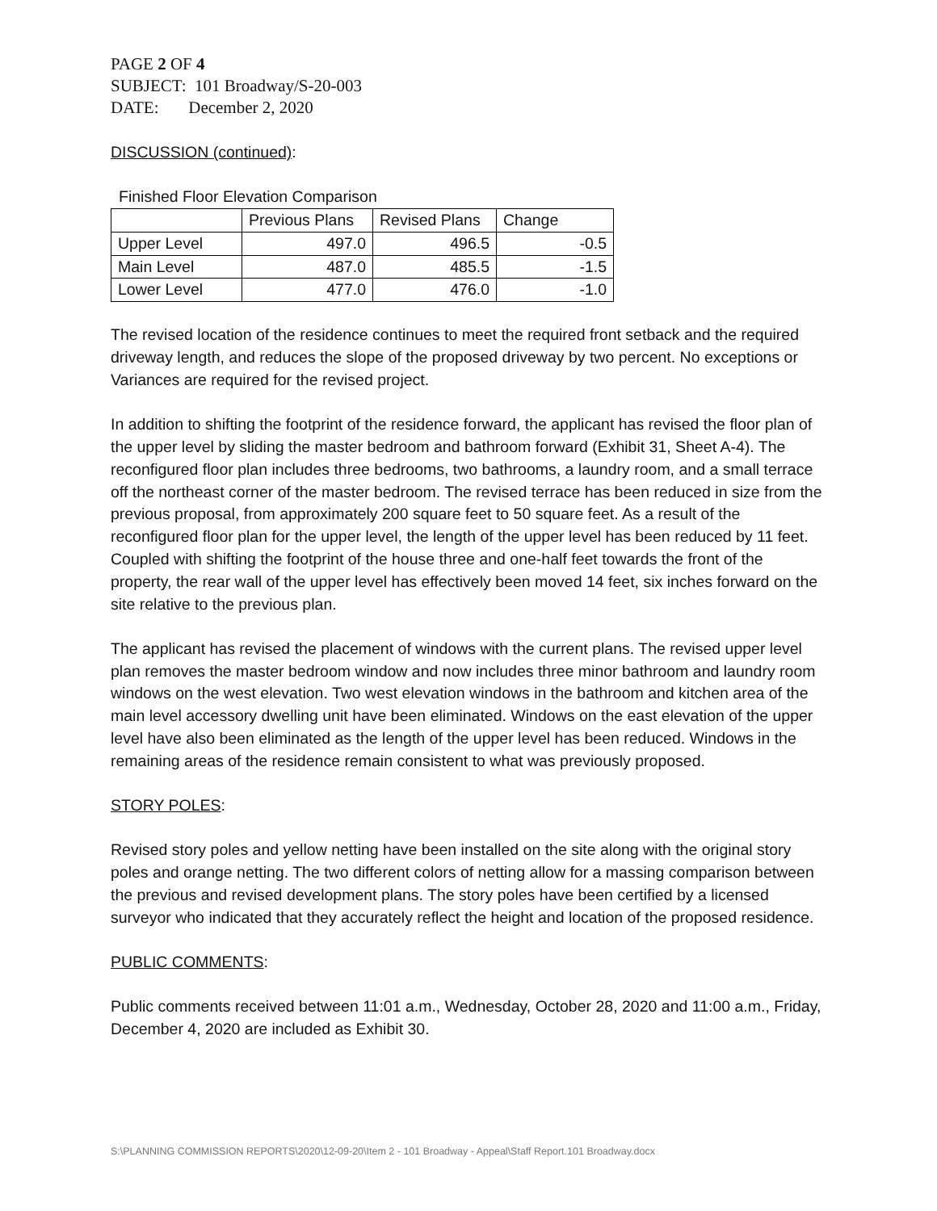PAGE 2 OF 4
SUBJECT: 101 Broadway/S-20-003
DATE: December 2, 2020
DISCUSSION (continued):
Finished Floor Elevation Comparison
| | Previous Plans | Revised Plans | Change |
| --- | --- | --- | --- |
| Upper Level | 497.0 | 496.5 | -0.5 |
| Main Level | 487.0 | 485.5 | -1.5 |
| Lower Level | 477.0 | 476.0 | -1.0 |
The revised location of the residence continues to meet the required front setback and the required driveway length, and reduces the slope of the proposed driveway by two percent. No exceptions or Variances are required for the revised project.
In addition to shifting the footprint of the residence forward, the applicant has revised the floor plan of the upper level by sliding the master bedroom and bathroom forward (Exhibit 31, Sheet A-4). The reconfigured floor plan includes three bedrooms, two bathrooms, a laundry room, and a small terrace off the northeast corner of the master bedroom. The revised terrace has been reduced in size from the previous proposal, from approximately 200 square feet to 50 square feet. As a result of the reconfigured floor plan for the upper level, the length of the upper level has been reduced by 11 feet. Coupled with shifting the footprint of the house three and one-half feet towards the front of the property, the rear wall of the upper level has effectively been moved 14 feet, six inches forward on the site relative to the previous plan.
The applicant has revised the placement of windows with the current plans. The revised upper level plan removes the master bedroom window and now includes three minor bathroom and laundry room windows on the west elevation. Two west elevation windows in the bathroom and kitchen area of the main level accessory dwelling unit have been eliminated. Windows on the east elevation of the upper level have also been eliminated as the length of the upper level has been reduced. Windows in the remaining areas of the residence remain consistent to what was previously proposed.
STORY POLES:
Revised story poles and yellow netting have been installed on the site along with the original story poles and orange netting. The two different colors of netting allow for a massing comparison between the previous and revised development plans. The story poles have been certified by a licensed surveyor who indicated that they accurately reflect the height and location of the proposed residence.
PUBLIC COMMENTS:
Public comments received between 11:01 a.m., Wednesday, October 28, 2020 and 11:00 a.m., Friday, December 4, 2020 are included as Exhibit 30.
S:\PLANNING COMMISSION REPORTS\2020\12-09-20\Item 2 - 101 Broadway - Appeal\Staff Report.101 Broadway.docx